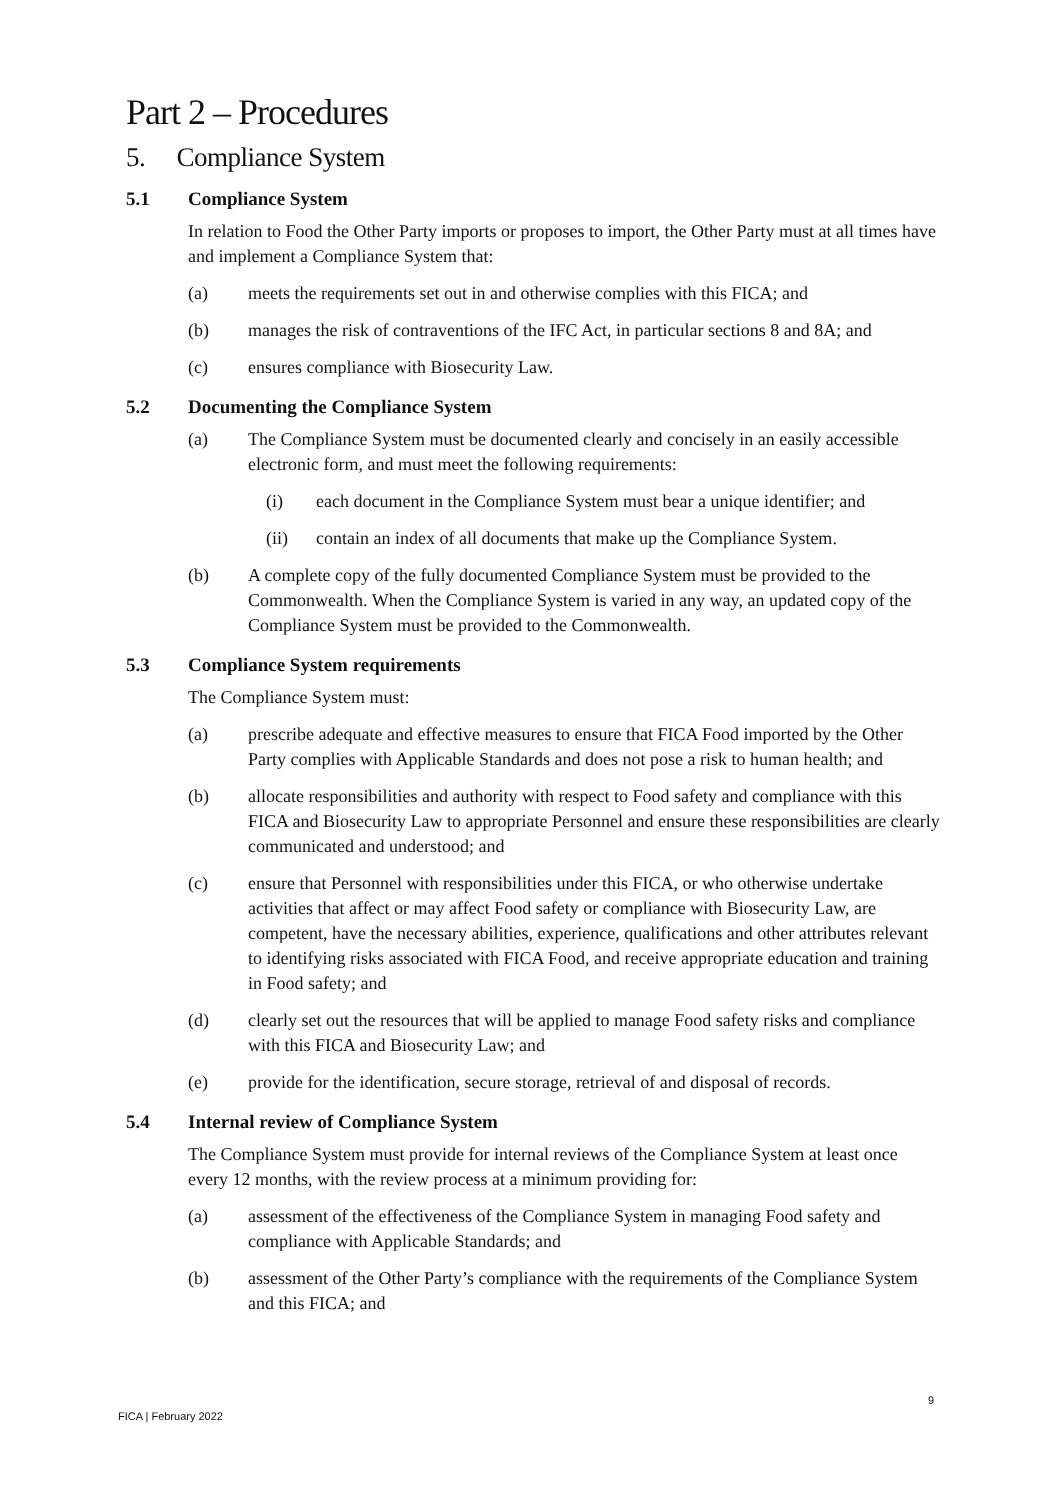Part 2 – Procedures
5. Compliance System
5.1 Compliance System
In relation to Food the Other Party imports or proposes to import, the Other Party must at all times have and implement a Compliance System that:
(a) meets the requirements set out in and otherwise complies with this FICA; and
(b) manages the risk of contraventions of the IFC Act, in particular sections 8 and 8A; and
(c) ensures compliance with Biosecurity Law.
5.2 Documenting the Compliance System
(a) The Compliance System must be documented clearly and concisely in an easily accessible electronic form, and must meet the following requirements:
(i) each document in the Compliance System must bear a unique identifier; and
(ii) contain an index of all documents that make up the Compliance System.
(b) A complete copy of the fully documented Compliance System must be provided to the Commonwealth. When the Compliance System is varied in any way, an updated copy of the Compliance System must be provided to the Commonwealth.
5.3 Compliance System requirements
The Compliance System must:
(a) prescribe adequate and effective measures to ensure that FICA Food imported by the Other Party complies with Applicable Standards and does not pose a risk to human health; and
(b) allocate responsibilities and authority with respect to Food safety and compliance with this FICA and Biosecurity Law to appropriate Personnel and ensure these responsibilities are clearly communicated and understood; and
(c) ensure that Personnel with responsibilities under this FICA, or who otherwise undertake activities that affect or may affect Food safety or compliance with Biosecurity Law, are competent, have the necessary abilities, experience, qualifications and other attributes relevant to identifying risks associated with FICA Food, and receive appropriate education and training in Food safety; and
(d) clearly set out the resources that will be applied to manage Food safety risks and compliance with this FICA and Biosecurity Law; and
(e) provide for the identification, secure storage, retrieval of and disposal of records.
5.4 Internal review of Compliance System
The Compliance System must provide for internal reviews of the Compliance System at least once every 12 months, with the review process at a minimum providing for:
(a) assessment of the effectiveness of the Compliance System in managing Food safety and compliance with Applicable Standards; and
(b) assessment of the Other Party’s compliance with the requirements of the Compliance System and this FICA; and
9
FICA | February 2022